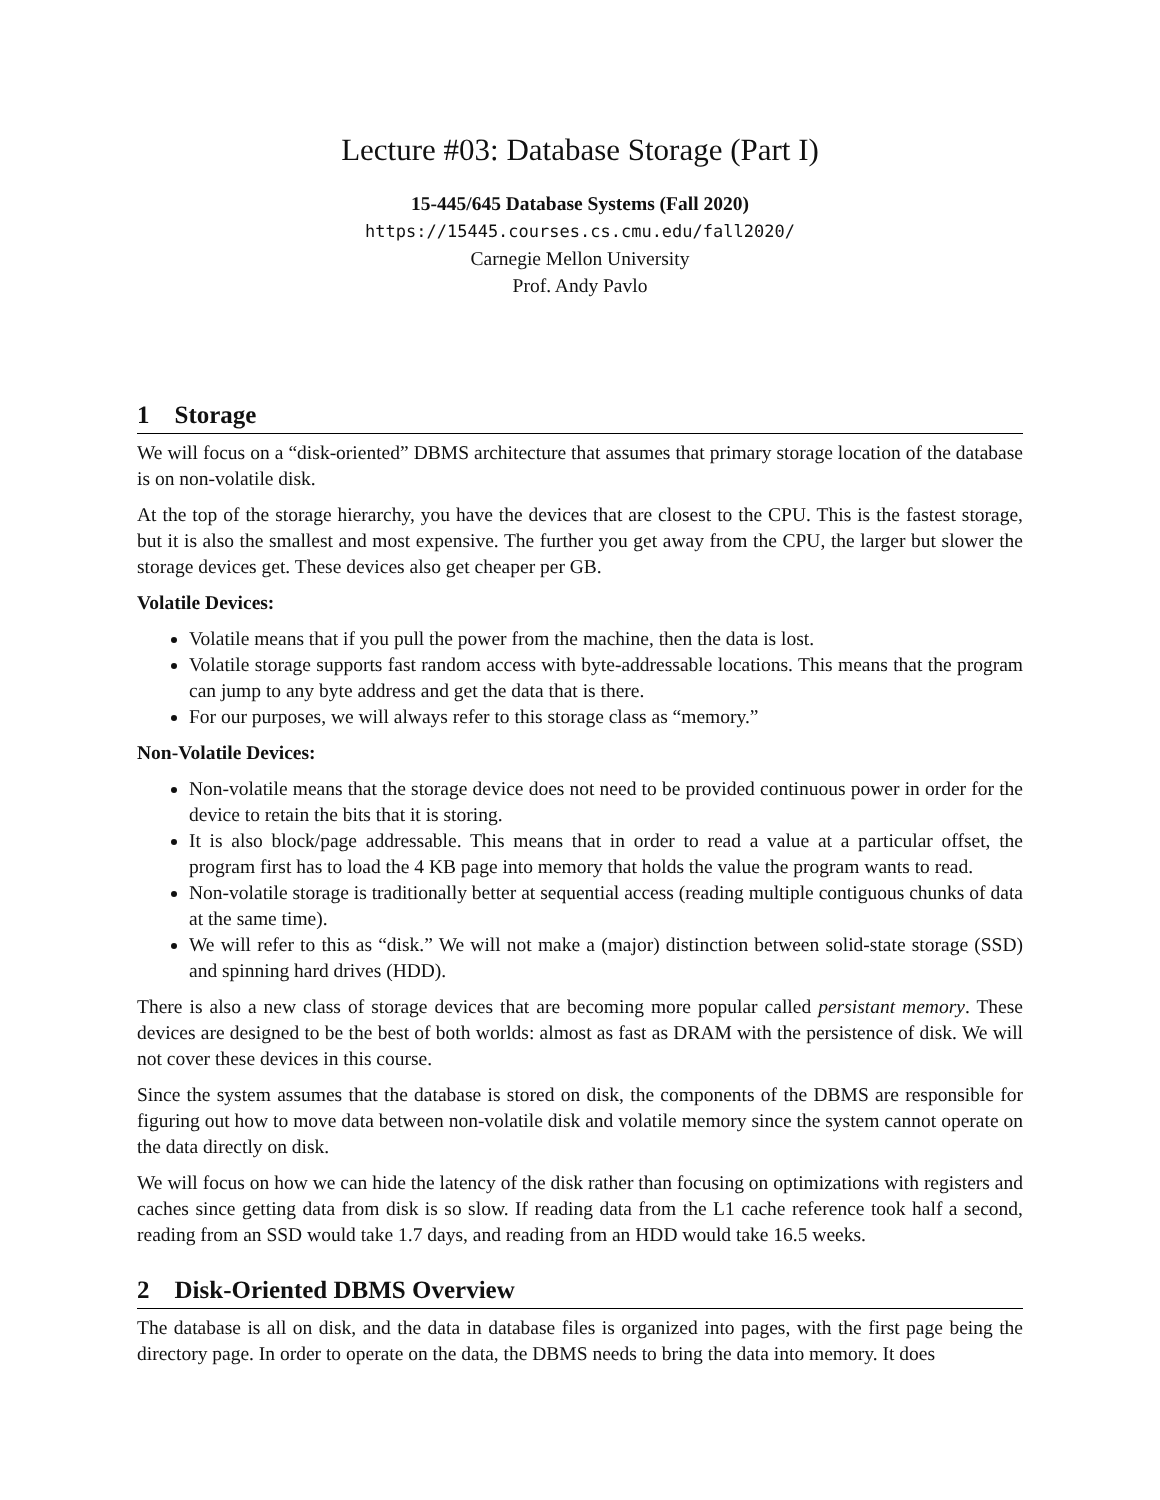Lecture #03: Database Storage (Part I)
15-445/645 Database Systems (Fall 2020)
https://15445.courses.cs.cmu.edu/fall2020/
Carnegie Mellon University
Prof. Andy Pavlo
1 Storage
We will focus on a “disk-oriented” DBMS architecture that assumes that primary storage location of the database is on non-volatile disk.
At the top of the storage hierarchy, you have the devices that are closest to the CPU. This is the fastest storage, but it is also the smallest and most expensive. The further you get away from the CPU, the larger but slower the storage devices get. These devices also get cheaper per GB.
Volatile Devices:
Volatile means that if you pull the power from the machine, then the data is lost.
Volatile storage supports fast random access with byte-addressable locations. This means that the program can jump to any byte address and get the data that is there.
For our purposes, we will always refer to this storage class as “memory.”
Non-Volatile Devices:
Non-volatile means that the storage device does not need to be provided continuous power in order for the device to retain the bits that it is storing.
It is also block/page addressable. This means that in order to read a value at a particular offset, the program first has to load the 4 KB page into memory that holds the value the program wants to read.
Non-volatile storage is traditionally better at sequential access (reading multiple contiguous chunks of data at the same time).
We will refer to this as “disk.” We will not make a (major) distinction between solid-state storage (SSD) and spinning hard drives (HDD).
There is also a new class of storage devices that are becoming more popular called persistant memory. These devices are designed to be the best of both worlds: almost as fast as DRAM with the persistence of disk. We will not cover these devices in this course.
Since the system assumes that the database is stored on disk, the components of the DBMS are responsible for figuring out how to move data between non-volatile disk and volatile memory since the system cannot operate on the data directly on disk.
We will focus on how we can hide the latency of the disk rather than focusing on optimizations with registers and caches since getting data from disk is so slow. If reading data from the L1 cache reference took half a second, reading from an SSD would take 1.7 days, and reading from an HDD would take 16.5 weeks.
2 Disk-Oriented DBMS Overview
The database is all on disk, and the data in database files is organized into pages, with the first page being the directory page. In order to operate on the data, the DBMS needs to bring the data into memory. It does